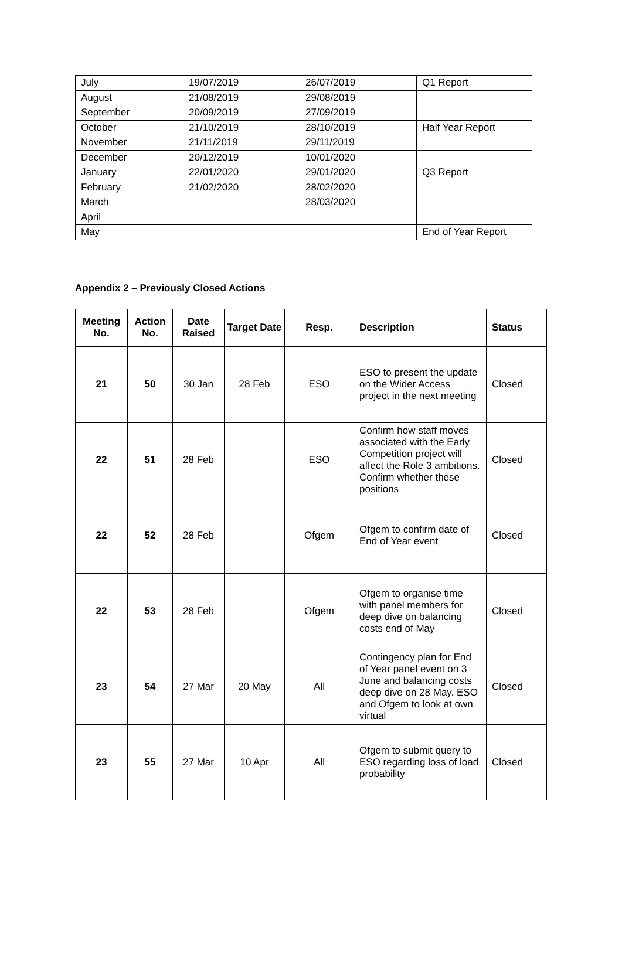| July | 19/07/2019 | 26/07/2019 | Q1 Report |
| August | 21/08/2019 | 29/08/2019 | |
| September | 20/09/2019 | 27/09/2019 | |
| October | 21/10/2019 | 28/10/2019 | Half Year Report |
| November | 21/11/2019 | 29/11/2019 | |
| December | 20/12/2019 | 10/01/2020 | |
| January | 22/01/2020 | 29/01/2020 | Q3 Report |
| February | 21/02/2020 | 28/02/2020 | |
| March | | 28/03/2020 | |
| April | | | |
| May | | | End of Year Report |
Appendix 2 – Previously Closed Actions
| Meeting No. | Action No. | Date Raised | Target Date | Resp. | Description | Status |
| --- | --- | --- | --- | --- | --- | --- |
| 21 | 50 | 30 Jan | 28 Feb | ESO | ESO to present the update on the Wider Access project in the next meeting | Closed |
| 22 | 51 | 28 Feb | | ESO | Confirm how staff moves associated with the Early Competition project will affect the Role 3 ambitions. Confirm whether these positions | Closed |
| 22 | 52 | 28 Feb | | Ofgem | Ofgem to confirm date of End of Year event | Closed |
| 22 | 53 | 28 Feb | | Ofgem | Ofgem to organise time with panel members for deep dive on balancing costs end of May | Closed |
| 23 | 54 | 27 Mar | 20 May | All | Contingency plan for End of Year panel event on 3 June and balancing costs deep dive on 28 May. ESO and Ofgem to look at own virtual | Closed |
| 23 | 55 | 27 Mar | 10 Apr | All | Ofgem to submit query to ESO regarding loss of load probability | Closed |